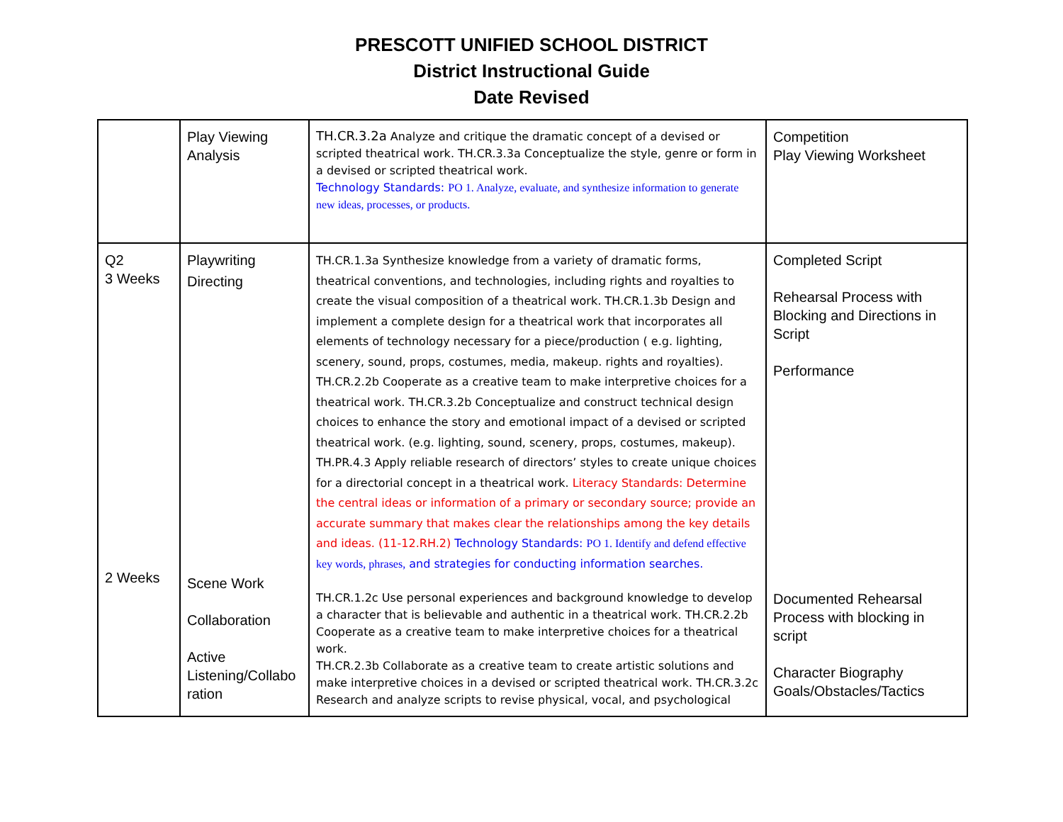PRESCOTT UNIFIED SCHOOL DISTRICT
District Instructional Guide
Date Revised
| | Play Viewing Analysis | TH.CR.3.2a Analyze and critique the dramatic concept of a devised or scripted theatrical work. TH.CR.3.3a Conceptualize the style, genre or form in a devised or scripted theatrical work. Technology Standards: PO 1. Analyze, evaluate, and synthesize information to generate new ideas, processes, or products. | Competition Play Viewing Worksheet |
| Q2 3 Weeks 2 Weeks | Playwriting Directing Scene Work Collaboration Active Listening/Collabo ration | TH.CR.1.3a Synthesize knowledge from a variety of dramatic forms, theatrical conventions, and technologies, including rights and royalties to create the visual composition of a theatrical work. TH.CR.1.3b Design and implement a complete design for a theatrical work that incorporates all elements of technology necessary for a piece/production ( e.g. lighting, scenery, sound, props, costumes, media, makeup. rights and royalties). TH.CR.2.2b Cooperate as a creative team to make interpretive choices for a theatrical work. TH.CR.3.2b Conceptualize and construct technical design choices to enhance the story and emotional impact of a devised or scripted theatrical work. (e.g. lighting, sound, scenery, props, costumes, makeup). TH.PR.4.3 Apply reliable research of directors’ styles to create unique choices for a directorial concept in a theatrical work. Literacy Standards: Determine the central ideas or information of a primary or secondary source; provide an accurate summary that makes clear the relationships among the key details and ideas. (11-12.RH.2) Technology Standards: PO 1. Identify and defend effective key words, phrases, and strategies for conducting information searches. TH.CR.1.2c Use personal experiences and background knowledge to develop a character that is believable and authentic in a theatrical work. TH.CR.2.2b Cooperate as a creative team to make interpretive choices for a theatrical work. TH.CR.2.3b Collaborate as a creative team to create artistic solutions and make interpretive choices in a devised or scripted theatrical work. TH.CR.3.2c Research and analyze scripts to revise physical, vocal, and psychological | Completed Script Rehearsal Process with Blocking and Directions in Script Performance Documented Rehearsal Process with blocking in script Character Biography Goals/Obstacles/Tactics |